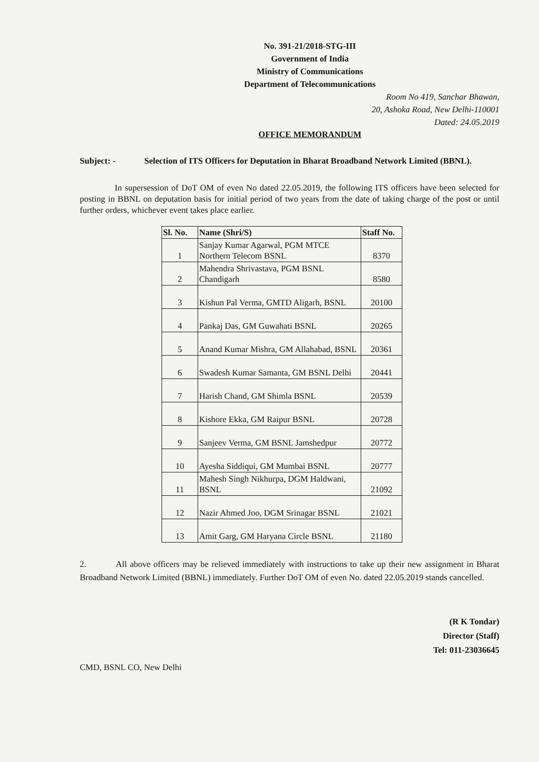No. 391-21/2018-STG-III
Government of India
Ministry of Communications
Department of Telecommunications
Room No 419, Sanchar Bhawan,
20, Ashoka Road, New Delhi-110001
Dated: 24.05.2019
OFFICE MEMORANDUM
Subject: - Selection of ITS Officers for Deputation in Bharat Broadband Network Limited (BBNL).
In supersession of DoT OM of even No dated 22.05.2019, the following ITS officers have been selected for posting in BBNL on deputation basis for initial period of two years from the date of taking charge of the post or until further orders, whichever event takes place earlier.
| Sl. No. | Name (Shri/S) | Staff No. |
| --- | --- | --- |
| 1 | Sanjay Kumar Agarwal, PGM MTCE Northern Telecom BSNL | 8370 |
| 2 | Mahendra Shrivastava, PGM BSNL Chandigarh | 8580 |
| 3 | Kishun Pal Verma, GMTD Aligarh, BSNL | 20100 |
| 4 | Pankaj Das, GM Guwahati BSNL | 20265 |
| 5 | Anand Kumar Mishra, GM Allahabad, BSNL | 20361 |
| 6 | Swadesh Kumar Samanta, GM BSNL Delhi | 20441 |
| 7 | Harish Chand, GM Shimla BSNL | 20539 |
| 8 | Kishore Ekka, GM Raipur BSNL | 20728 |
| 9 | Sanjeev Verma, GM BSNL Jamshedpur | 20772 |
| 10 | Ayesha Siddiqui, GM Mumbai BSNL | 20777 |
| 11 | Mahesh Singh Nikhurpa, DGM Haldwani, BSNL | 21092 |
| 12 | Nazir Ahmed Joo, DGM Srinagar BSNL | 21021 |
| 13 | Amit Garg, GM Haryana Circle BSNL | 21180 |
2. All above officers may be relieved immediately with instructions to take up their new assignment in Bharat Broadband Network Limited (BBNL) immediately. Further DoT OM of even No. dated 22.05.2019 stands cancelled.
(R K Tondar)
Director (Staff)
Tel: 011-23036645
CMD, BSNL CO, New Delhi